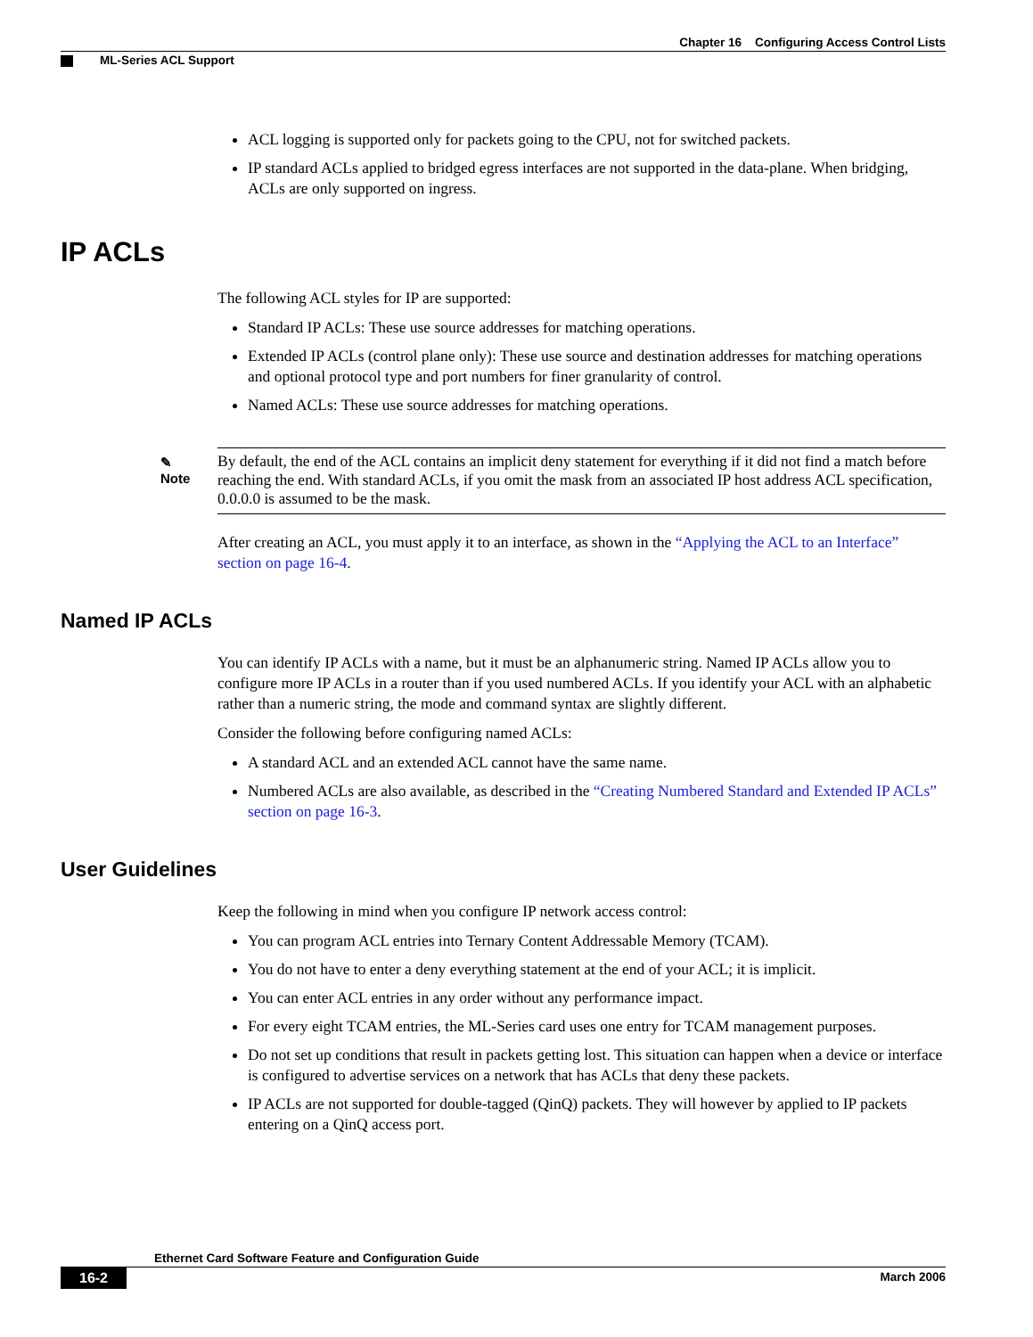Chapter 16 Configuring Access Control Lists
ML-Series ACL Support
ACL logging is supported only for packets going to the CPU, not for switched packets.
IP standard ACLs applied to bridged egress interfaces are not supported in the data-plane. When bridging, ACLs are only supported on ingress.
IP ACLs
The following ACL styles for IP are supported:
Standard IP ACLs: These use source addresses for matching operations.
Extended IP ACLs (control plane only): These use source and destination addresses for matching operations and optional protocol type and port numbers for finer granularity of control.
Named ACLs: These use source addresses for matching operations.
✎
Note
By default, the end of the ACL contains an implicit deny statement for everything if it did not find a match before reaching the end. With standard ACLs, if you omit the mask from an associated IP host address ACL specification, 0.0.0.0 is assumed to be the mask.
After creating an ACL, you must apply it to an interface, as shown in the “Applying the ACL to an Interface” section on page 16-4.
Named IP ACLs
You can identify IP ACLs with a name, but it must be an alphanumeric string. Named IP ACLs allow you to configure more IP ACLs in a router than if you used numbered ACLs. If you identify your ACL with an alphabetic rather than a numeric string, the mode and command syntax are slightly different.
Consider the following before configuring named ACLs:
A standard ACL and an extended ACL cannot have the same name.
Numbered ACLs are also available, as described in the “Creating Numbered Standard and Extended IP ACLs” section on page 16-3.
User Guidelines
Keep the following in mind when you configure IP network access control:
You can program ACL entries into Ternary Content Addressable Memory (TCAM).
You do not have to enter a deny everything statement at the end of your ACL; it is implicit.
You can enter ACL entries in any order without any performance impact.
For every eight TCAM entries, the ML-Series card uses one entry for TCAM management purposes.
Do not set up conditions that result in packets getting lost. This situation can happen when a device or interface is configured to advertise services on a network that has ACLs that deny these packets.
IP ACLs are not supported for double-tagged (QinQ) packets. They will however by applied to IP packets entering on a QinQ access port.
Ethernet Card Software Feature and Configuration Guide
16-2
March 2006